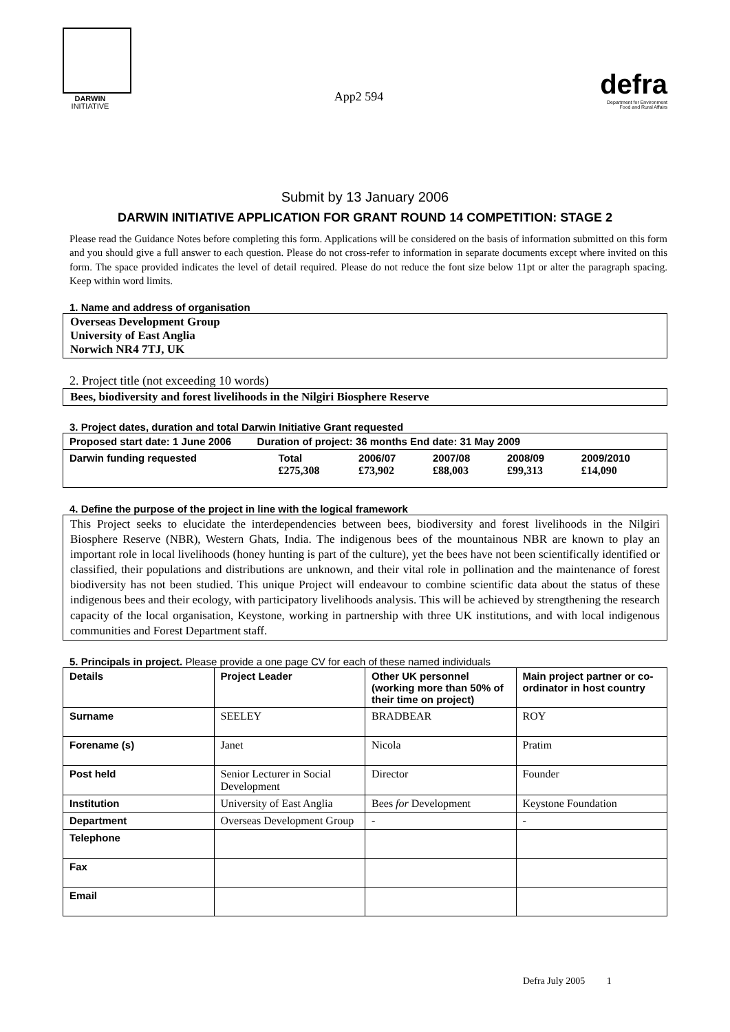DARWIN
INITIATIVE
App2 594
defra
Department for Environment
Food and Rural Affairs
Submit by 13 January 2006
DARWIN INITIATIVE APPLICATION FOR GRANT ROUND 14 COMPETITION: STAGE 2
Please read the Guidance Notes before completing this form. Applications will be considered on the basis of information submitted on this form and you should give a full answer to each question. Please do not cross-refer to information in separate documents except where invited on this form. The space provided indicates the level of detail required. Please do not reduce the font size below 11pt or alter the paragraph spacing. Keep within word limits.
1. Name and address of organisation
Overseas Development Group
University of East Anglia
Norwich NR4 7TJ, UK
2. Project title (not exceeding 10 words)
Bees, biodiversity and forest livelihoods in the Nilgiri Biosphere Reserve
3. Project dates, duration and total Darwin Initiative Grant requested
| Proposed start date: 1 June 2006 Duration of project: 36 months End date: 31 May 2009 | | | | | |
| Darwin funding requested | Total £275,308 | 2006/07 £73,902 | 2007/08 £88,003 | 2008/09 £99,313 | 2009/2010 £14,090 |
4. Define the purpose of the project in line with the logical framework
This Project seeks to elucidate the interdependencies between bees, biodiversity and forest livelihoods in the Nilgiri Biosphere Reserve (NBR), Western Ghats, India. The indigenous bees of the mountainous NBR are known to play an important role in local livelihoods (honey hunting is part of the culture), yet the bees have not been scientifically identified or classified, their populations and distributions are unknown, and their vital role in pollination and the maintenance of forest biodiversity has not been studied. This unique Project will endeavour to combine scientific data about the status of these indigenous bees and their ecology, with participatory livelihoods analysis. This will be achieved by strengthening the research capacity of the local organisation, Keystone, working in partnership with three UK institutions, and with local indigenous communities and Forest Department staff.
5. Principals in project. Please provide a one page CV for each of these named individuals
| Details | Project Leader | Other UK personnel (working more than 50% of their time on project) | Main project partner or co-ordinator in host country |
| --- | --- | --- | --- |
| Surname | SEELEY | BRADBEAR | ROY |
| Forename (s) | Janet | Nicola | Pratim |
| Post held | Senior Lecturer in Social Development | Director | Founder |
| Institution | University of East Anglia | Bees for Development | Keystone Foundation |
| Department | Overseas Development Group | - | - |
| Telephone | | | |
| Fax | | | |
| Email | | | |
Defra July 2005 1